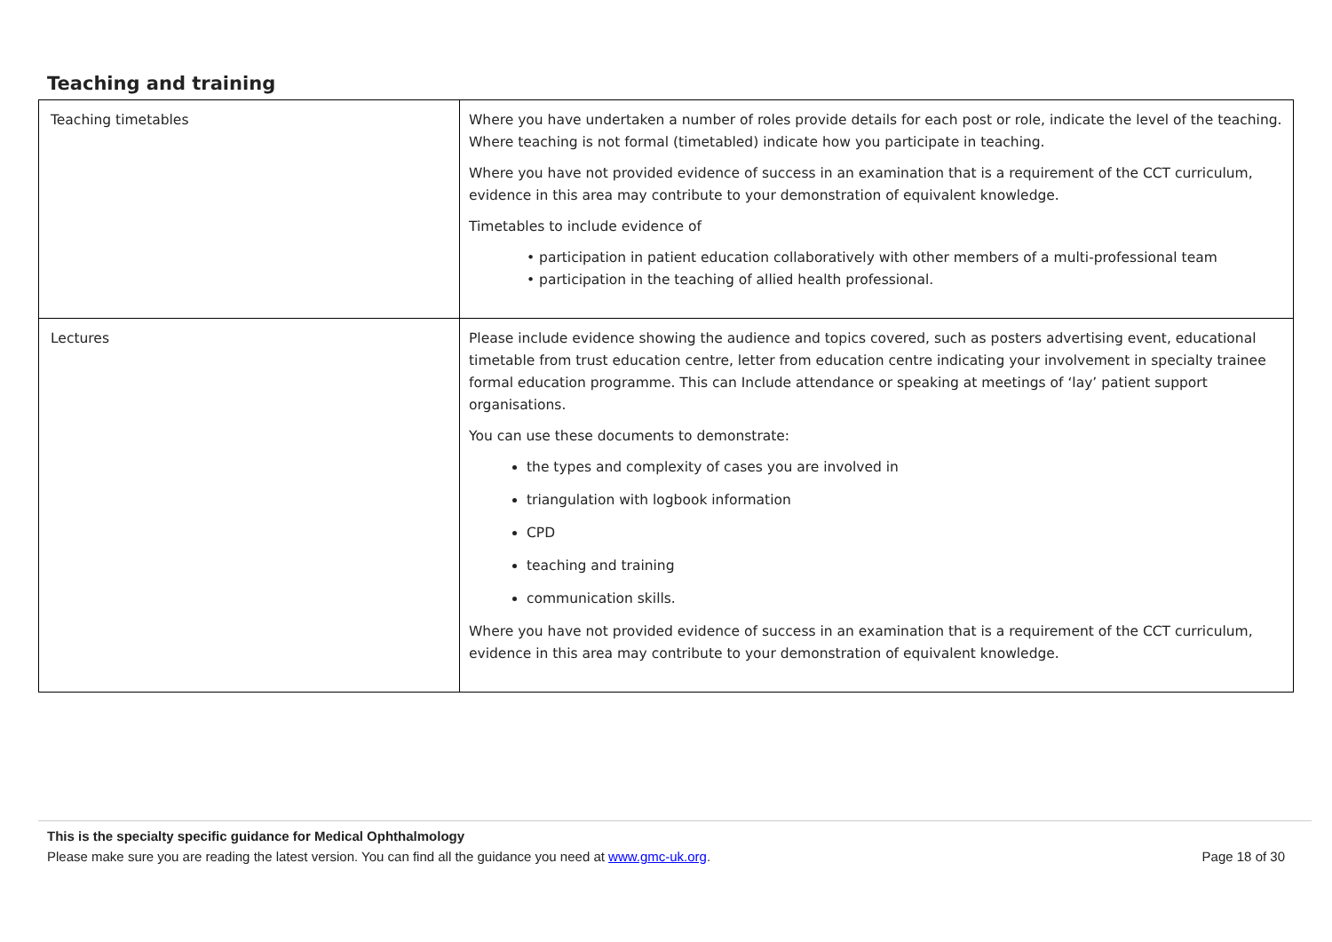Teaching and training
| Teaching timetables | Where you have undertaken a number of roles provide details for each post or role, indicate the level of the teaching. Where teaching is not formal (timetabled) indicate how you participate in teaching. Where you have not provided evidence of success in an examination that is a requirement of the CCT curriculum, evidence in this area may contribute to your demonstration of equivalent knowledge. Timetables to include evidence of • participation in patient education collaboratively with other members of a multi-professional team • participation in the teaching of allied health professional. |
| Lectures | Please include evidence showing the audience and topics covered, such as posters advertising event, educational timetable from trust education centre, letter from education centre indicating your involvement in specialty trainee formal education programme. This can Include attendance or speaking at meetings of ‘lay’ patient support organisations. You can use these documents to demonstrate: the types and complexity of cases you are involved in triangulation with logbook information CPD teaching and training communication skills. Where you have not provided evidence of success in an examination that is a requirement of the CCT curriculum, evidence in this area may contribute to your demonstration of equivalent knowledge. |
This is the specialty specific guidance for Medical Ophthalmology
Please make sure you are reading the latest version. You can find all the guidance you need at www.gmc-uk.org. Page 18 of 30